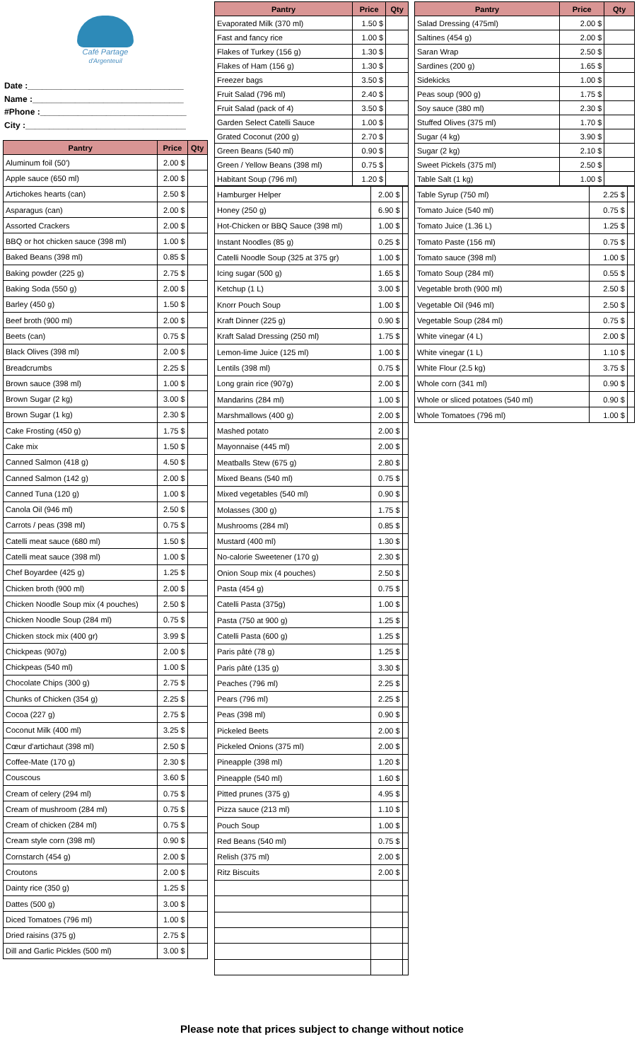Café Partage
d'Argenteuil
Date :_________________________________
Name :________________________________
#Phone :_______________________________
City :__________________________________
| Pantry | Price | Qty |
| --- | --- | --- |
| Aluminum foil (50') | 2.00 $ | |
| Apple sauce (650 ml) | 2.00 $ | |
| Artichokes hearts (can) | 2.50 $ | |
| Asparagus (can) | 2.00 $ | |
| Assorted Crackers | 2.00 $ | |
| BBQ or hot chicken sauce (398 ml) | 1.00 $ | |
| Baked Beans (398 ml) | 0.85 $ | |
| Baking powder (225 g) | 2.75 $ | |
| Baking Soda (550 g) | 2.00 $ | |
| Barley (450 g) | 1.50 $ | |
| Beef broth (900 ml) | 2.00 $ | |
| Beets (can) | 0.75 $ | |
| Black Olives (398 ml) | 2.00 $ | |
| Breadcrumbs | 2.25 $ | |
| Brown sauce (398 ml) | 1.00 $ | |
| Brown Sugar (2 kg) | 3.00 $ | |
| Brown Sugar (1 kg) | 2.30 $ | |
| Cake Frosting (450 g) | 1.75 $ | |
| Cake mix | 1.50 $ | |
| Canned Salmon (418 g) | 4.50 $ | |
| Canned Salmon (142 g) | 2.00 $ | |
| Canned Tuna (120 g) | 1.00 $ | |
| Canola Oil (946 ml) | 2.50 $ | |
| Carrots / peas (398 ml) | 0.75 $ | |
| Catelli meat sauce (680 ml) | 1.50 $ | |
| Catelli meat sauce (398 ml) | 1.00 $ | |
| Chef Boyardee (425 g) | 1.25 $ | |
| Chicken broth (900 ml) | 2.00 $ | |
| Chicken Noodle Soup mix (4 pouches) | 2.50 $ | |
| Chicken Noodle Soup (284 ml) | 0.75 $ | |
| Chicken stock mix (400 gr) | 3.99 $ | |
| Chickpeas (907g) | 2.00 $ | |
| Chickpeas (540 ml) | 1.00 $ | |
| Chocolate Chips (300 g) | 2.75 $ | |
| Chunks of Chicken (354 g) | 2.25 $ | |
| Cocoa (227 g) | 2.75 $ | |
| Coconut Milk (400 ml) | 3.25 $ | |
| Cœur d'artichaut (398 ml) | 2.50 $ | |
| Coffee-Mate (170 g) | 2.30 $ | |
| Couscous | 3.60 $ | |
| Cream of celery (294 ml) | 0.75 $ | |
| Cream of mushroom (284 ml) | 0.75 $ | |
| Cream of chicken (284 ml) | 0.75 $ | |
| Cream style corn (398 ml) | 0.90 $ | |
| Cornstarch (454 g) | 2.00 $ | |
| Croutons | 2.00 $ | |
| Dainty rice (350 g) | 1.25 $ | |
| Dattes (500 g) | 3.00 $ | |
| Diced Tomatoes (796 ml) | 1.00 $ | |
| Dried raisins (375 g) | 2.75 $ | |
| Dill and Garlic Pickles (500 ml) | 3.00 $ | |
| Pantry | Price | Qty |
| --- | --- | --- |
| Evaporated Milk (370 ml) | 1.50 $ | |
| Fast and fancy rice | 1.00 $ | |
| Flakes of Turkey (156 g) | 1.30 $ | |
| Flakes of Ham (156 g) | 1.30 $ | |
| Freezer bags | 3.50 $ | |
| Fruit Salad (796 ml) | 2.40 $ | |
| Fruit Salad (pack of 4) | 3.50 $ | |
| Garden Select Catelli Sauce | 1.00 $ | |
| Grated Coconut (200 g) | 2.70 $ | |
| Green Beans (540 ml) | 0.90 $ | |
| Green / Yellow Beans (398 ml) | 0.75 $ | |
| Habitant Soup (796 ml) | 1.20 $ | |
| Hamburger Helper | 2.00 $ | |
| Honey (250 g) | 6.90 $ | |
| Hot-Chicken or BBQ Sauce (398 ml) | 1.00 $ | |
| Instant Noodles (85 g) | 0.25 $ | |
| Catelli Noodle Soup (325 at 375 gr) | 1.00 $ | |
| Icing sugar (500 g) | 1.65 $ | |
| Ketchup (1 L) | 3.00 $ | |
| Knorr Pouch Soup | 1.00 $ | |
| Kraft Dinner (225 g) | 0.90 $ | |
| Kraft Salad Dressing (250 ml) | 1.75 $ | |
| Lemon-lime Juice (125 ml) | 1.00 $ | |
| Lentils (398 ml) | 0.75 $ | |
| Long grain rice (907g) | 2.00 $ | |
| Mandarins (284 ml) | 1.00 $ | |
| Marshmallows (400 g) | 2.00 $ | |
| Mashed potato | 2.00 $ | |
| Mayonnaise (445 ml) | 2.00 $ | |
| Meatballs Stew (675 g) | 2.80 $ | |
| Mixed Beans (540 ml) | 0.75 $ | |
| Mixed vegetables (540 ml) | 0.90 $ | |
| Molasses (300 g) | 1.75 $ | |
| Mushrooms (284 ml) | 0.85 $ | |
| Mustard (400 ml) | 1.30 $ | |
| No-calorie Sweetener (170 g) | 2.30 $ | |
| Onion Soup mix (4 pouches) | 2.50 $ | |
| Pasta (454 g) | 0.75 $ | |
| Catelli Pasta (375g) | 1.00 $ | |
| Pasta (750 at 900 g) | 1.25 $ | |
| Catelli Pasta (600 g) | 1.25 $ | |
| Paris pâté (78 g) | 1.25 $ | |
| Paris pâté (135 g) | 3.30 $ | |
| Peaches (796 ml) | 2.25 $ | |
| Pears (796 ml) | 2.25 $ | |
| Peas (398 ml) | 0.90 $ | |
| Pickeled Beets | 2.00 $ | |
| Pickeled Onions (375 ml) | 2.00 $ | |
| Pineapple (398 ml) | 1.20 $ | |
| Pineapple (540 ml) | 1.60 $ | |
| Pitted prunes (375 g) | 4.95 $ | |
| Pizza sauce (213 ml) | 1.10 $ | |
| Pouch Soup | 1.00 $ | |
| Red Beans (540 ml) | 0.75 $ | |
| Relish (375 ml) | 2.00 $ | |
| Ritz Biscuits | 2.00 $ | |
| Pantry | Price | Qty |
| --- | --- | --- |
| Salad Dressing (475ml) | 2.00 $ | |
| Saltines (454 g) | 2.00 $ | |
| Saran Wrap | 2.50 $ | |
| Sardines (200 g) | 1.65 $ | |
| Sidekicks | 1.00 $ | |
| Peas soup (900 g) | 1.75 $ | |
| Soy sauce (380 ml) | 2.30 $ | |
| Stuffed Olives (375 ml) | 1.70 $ | |
| Sugar (4 kg) | 3.90 $ | |
| Sugar (2 kg) | 2.10 $ | |
| Sweet Pickels (375 ml) | 2.50 $ | |
| Table Salt (1 kg) | 1.00 $ | |
| Table Syrup (750 ml) | 2.25 $ | |
| Tomato Juice (540 ml) | 0.75 $ | |
| Tomato Juice (1.36 L) | 1.25 $ | |
| Tomato Paste (156 ml) | 0.75 $ | |
| Tomato sauce (398 ml) | 1.00 $ | |
| Tomato Soup (284 ml) | 0.55 $ | |
| Vegetable broth (900 ml) | 2.50 $ | |
| Vegetable Oil (946 ml) | 2.50 $ | |
| Vegetable Soup (284 ml) | 0.75 $ | |
| White vinegar (4 L) | 2.00 $ | |
| White vinegar (1 L) | 1.10 $ | |
| White Flour (2.5 kg) | 3.75 $ | |
| Whole corn (341 ml) | 0.90 $ | |
| Whole or sliced potatoes (540 ml) | 0.90 $ | |
| Whole Tomatoes (796 ml) | 1.00 $ | |
Please note that prices subject to change without notice